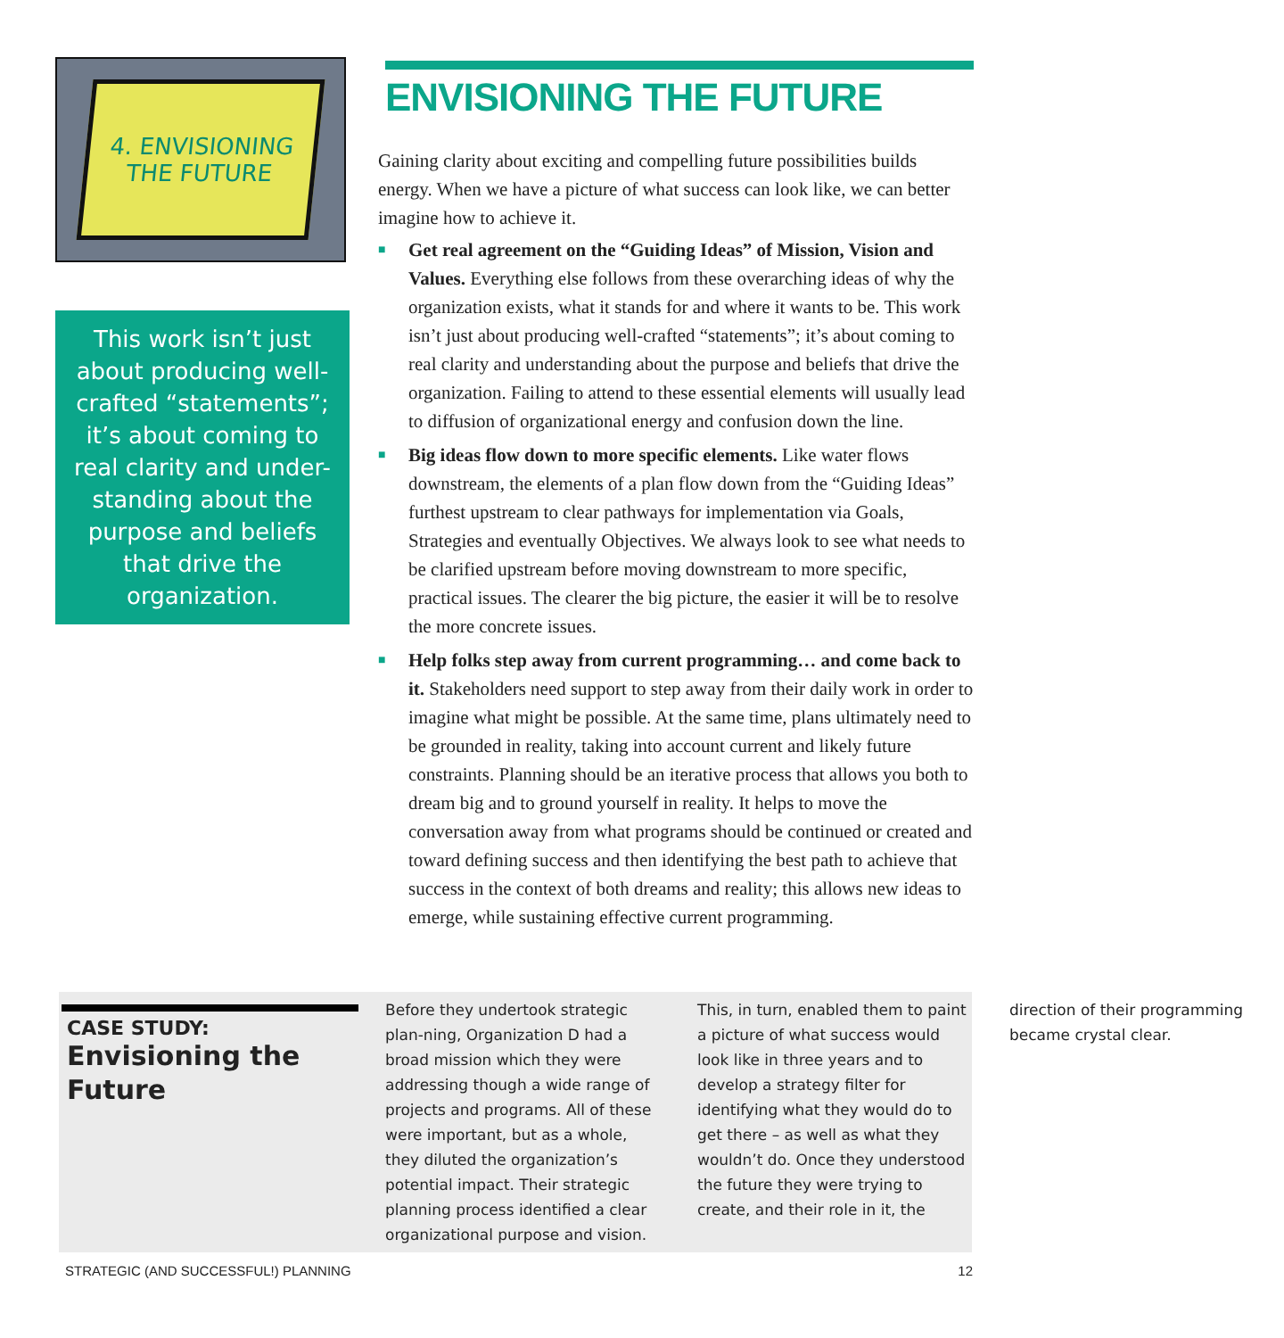4. ENVISIONING
THE FUTURE
This work isn’t just about producing well-crafted “statements”; it’s about coming to real clarity and under-standing about the purpose and beliefs that drive the organization.
ENVISIONING THE FUTURE
Gaining clarity about exciting and compelling future possibilities builds energy. When we have a picture of what success can look like, we can better imagine how to achieve it.
■ Get real agreement on the “Guiding Ideas” of Mission, Vision and Values. Everything else follows from these overarching ideas of why the organization exists, what it stands for and where it wants to be. This work isn’t just about producing well-crafted “statements”; it’s about coming to real clarity and understanding about the purpose and beliefs that drive the organization. Failing to attend to these essential elements will usually lead to diffusion of organizational energy and confusion down the line.
■ Big ideas flow down to more specific elements. Like water flows downstream, the elements of a plan flow down from the “Guiding Ideas” furthest upstream to clear pathways for implementation via Goals, Strategies and eventually Objectives. We always look to see what needs to be clarified upstream before moving downstream to more specific, practical issues. The clearer the big picture, the easier it will be to resolve the more concrete issues.
■ Help folks step away from current programming… and come back to it. Stakeholders need support to step away from their daily work in order to imagine what might be possible. At the same time, plans ultimately need to be grounded in reality, taking into account current and likely future constraints. Planning should be an iterative process that allows you both to dream big and to ground yourself in reality. It helps to move the conversation away from what programs should be continued or created and toward defining success and then identifying the best path to achieve that success in the context of both dreams and reality; this allows new ideas to emerge, while sustaining effective current programming.
CASE STUDY:
Envisioning the Future
Before they undertook strategic plan-ning, Organization D had a broad mission which they were addressing though a wide range of projects and programs. All of these were important, but as a whole, they diluted the organization’s potential impact. Their strategic planning process identified a clear organizational purpose and vision. This, in turn, enabled them to paint a picture of what success would look like in three years and to develop a strategy filter for identifying what they would do to get there – as well as what they wouldn’t do. Once they understood the future they were trying to create, and their role in it, the direction of their programming became crystal clear.
STRATEGIC (AND SUCCESSFUL!) PLANNING 12